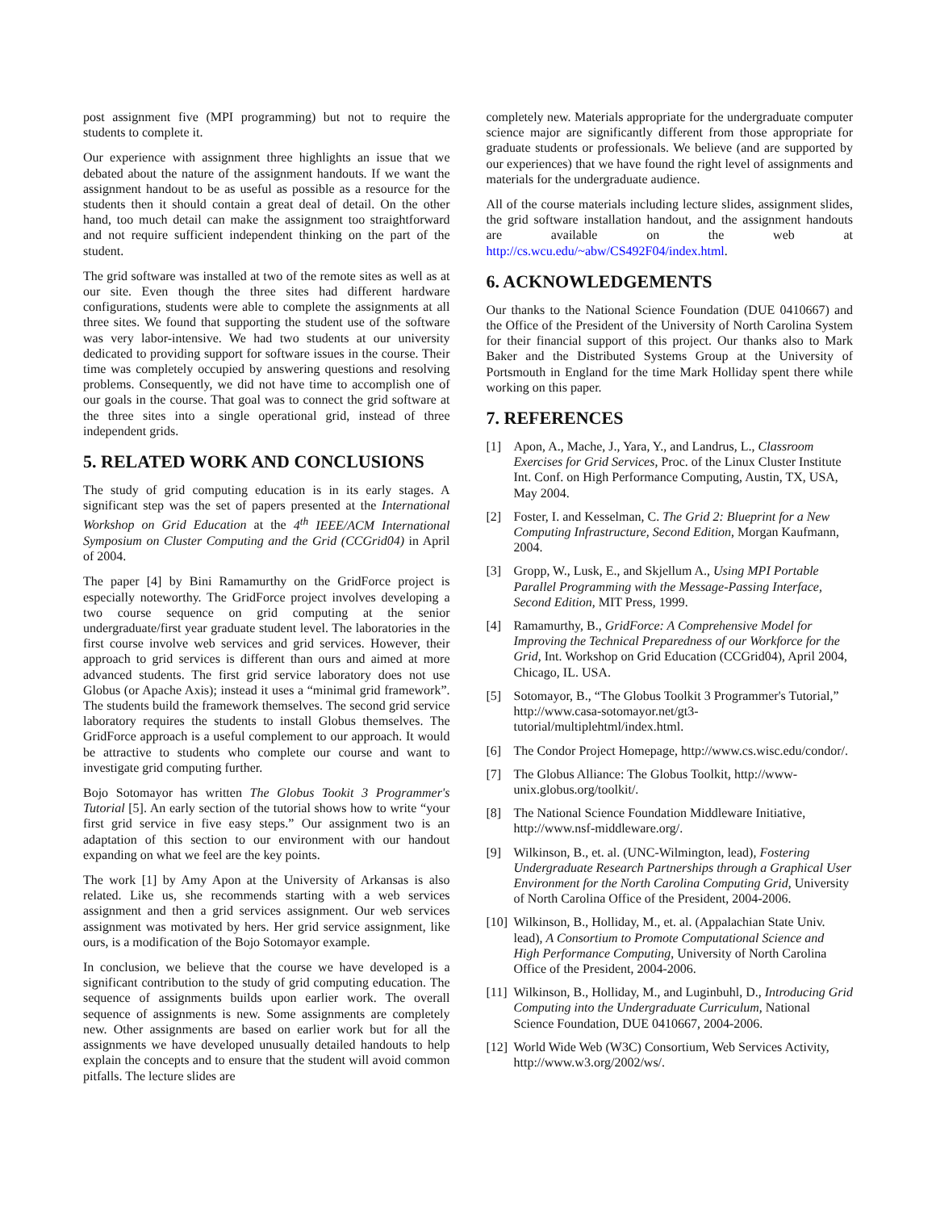post assignment five (MPI programming) but not to require the students to complete it.
Our experience with assignment three highlights an issue that we debated about the nature of the assignment handouts. If we want the assignment handout to be as useful as possible as a resource for the students then it should contain a great deal of detail. On the other hand, too much detail can make the assignment too straightforward and not require sufficient independent thinking on the part of the student.
The grid software was installed at two of the remote sites as well as at our site. Even though the three sites had different hardware configurations, students were able to complete the assignments at all three sites. We found that supporting the student use of the software was very labor-intensive. We had two students at our university dedicated to providing support for software issues in the course. Their time was completely occupied by answering questions and resolving problems. Consequently, we did not have time to accomplish one of our goals in the course. That goal was to connect the grid software at the three sites into a single operational grid, instead of three independent grids.
5. RELATED WORK AND CONCLUSIONS
The study of grid computing education is in its early stages. A significant step was the set of papers presented at the International Workshop on Grid Education at the 4<sup>th</sup> IEEE/ACM International Symposium on Cluster Computing and the Grid (CCGrid04) in April of 2004.
The paper [4] by Bini Ramamurthy on the GridForce project is especially noteworthy. The GridForce project involves developing a two course sequence on grid computing at the senior undergraduate/first year graduate student level. The laboratories in the first course involve web services and grid services. However, their approach to grid services is different than ours and aimed at more advanced students. The first grid service laboratory does not use Globus (or Apache Axis); instead it uses a “minimal grid framework”. The students build the framework themselves. The second grid service laboratory requires the students to install Globus themselves. The GridForce approach is a useful complement to our approach. It would be attractive to students who complete our course and want to investigate grid computing further.
Bojo Sotomayor has written The Globus Tookit 3 Programmer's Tutorial [5]. An early section of the tutorial shows how to write “your first grid service in five easy steps.” Our assignment two is an adaptation of this section to our environment with our handout expanding on what we feel are the key points.
The work [1] by Amy Apon at the University of Arkansas is also related. Like us, she recommends starting with a web services assignment and then a grid services assignment. Our web services assignment was motivated by hers. Her grid service assignment, like ours, is a modification of the Bojo Sotomayor example.
In conclusion, we believe that the course we have developed is a significant contribution to the study of grid computing education. The sequence of assignments builds upon earlier work. The overall sequence of assignments is new. Some assignments are completely new. Other assignments are based on earlier work but for all the assignments we have developed unusually detailed handouts to help explain the concepts and to ensure that the student will avoid common pitfalls. The lecture slides are
completely new. Materials appropriate for the undergraduate computer science major are significantly different from those appropriate for graduate students or professionals. We believe (and are supported by our experiences) that we have found the right level of assignments and materials for the undergraduate audience.
All of the course materials including lecture slides, assignment slides, the grid software installation handout, and the assignment handouts are available on the web at http://cs.wcu.edu/~abw/CS492F04/index.html.
6. ACKNOWLEDGEMENTS
Our thanks to the National Science Foundation (DUE 0410667) and the Office of the President of the University of North Carolina System for their financial support of this project. Our thanks also to Mark Baker and the Distributed Systems Group at the University of Portsmouth in England for the time Mark Holliday spent there while working on this paper.
7. REFERENCES
[1] Apon, A., Mache, J., Yara, Y., and Landrus, L., Classroom Exercises for Grid Services, Proc. of the Linux Cluster Institute Int. Conf. on High Performance Computing, Austin, TX, USA, May 2004.
[2] Foster, I. and Kesselman, C. The Grid 2: Blueprint for a New Computing Infrastructure, Second Edition, Morgan Kaufmann, 2004.
[3] Gropp, W., Lusk, E., and Skjellum A., Using MPI Portable Parallel Programming with the Message-Passing Interface, Second Edition, MIT Press, 1999.
[4] Ramamurthy, B., GridForce: A Comprehensive Model for Improving the Technical Preparedness of our Workforce for the Grid, Int. Workshop on Grid Education (CCGrid04), April 2004, Chicago, IL. USA.
[5] Sotomayor, B., “The Globus Toolkit 3 Programmer's Tutorial,” http://www.casa-sotomayor.net/gt3-tutorial/multiplehtml/index.html.
[6] The Condor Project Homepage, http://www.cs.wisc.edu/condor/.
[7] The Globus Alliance: The Globus Toolkit, http://www-unix.globus.org/toolkit/.
[8] The National Science Foundation Middleware Initiative, http://www.nsf-middleware.org/.
[9] Wilkinson, B., et. al. (UNC-Wilmington, lead), Fostering Undergraduate Research Partnerships through a Graphical User Environment for the North Carolina Computing Grid, University of North Carolina Office of the President, 2004-2006.
[10] Wilkinson, B., Holliday, M., et. al. (Appalachian State Univ. lead), A Consortium to Promote Computational Science and High Performance Computing, University of North Carolina Office of the President, 2004-2006.
[11] Wilkinson, B., Holliday, M., and Luginbuhl, D., Introducing Grid Computing into the Undergraduate Curriculum, National Science Foundation, DUE 0410667, 2004-2006.
[12] World Wide Web (W3C) Consortium, Web Services Activity, http://www.w3.org/2002/ws/.